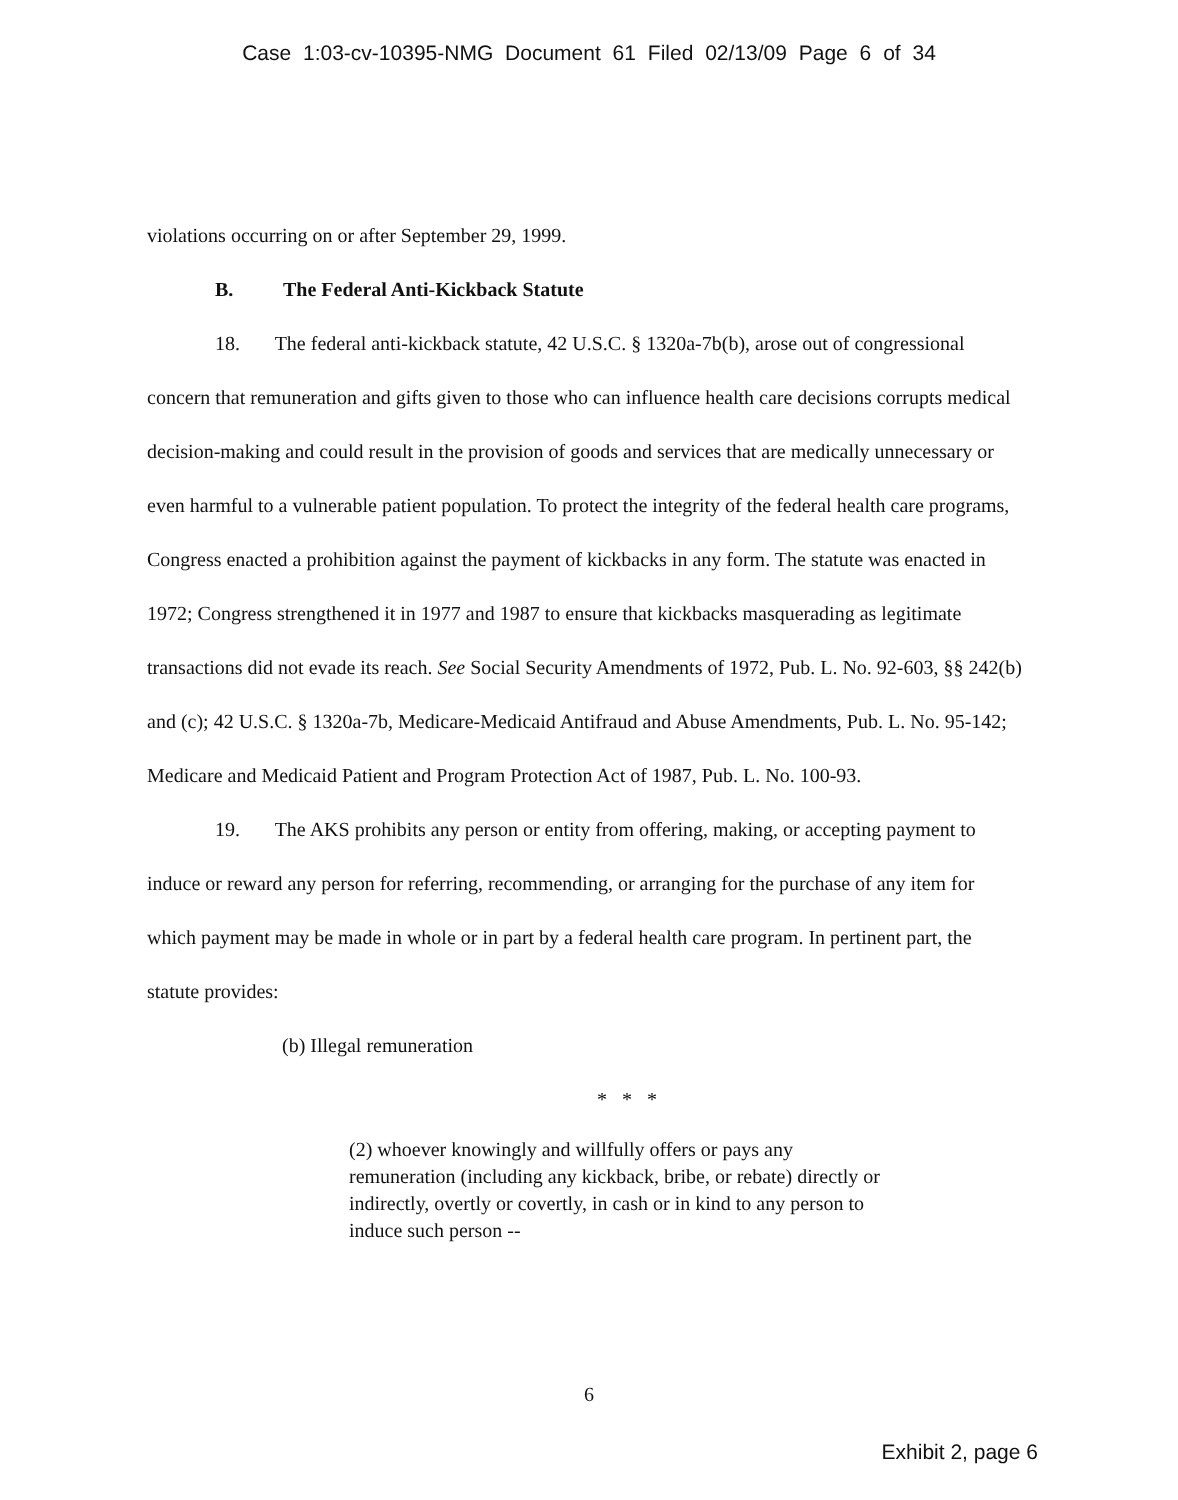Case 1:03-cv-10395-NMG Document 61 Filed 02/13/09 Page 6 of 34
violations occurring on or after September 29, 1999.
B. The Federal Anti-Kickback Statute
18. The federal anti-kickback statute, 42 U.S.C. § 1320a-7b(b), arose out of congressional concern that remuneration and gifts given to those who can influence health care decisions corrupts medical decision-making and could result in the provision of goods and services that are medically unnecessary or even harmful to a vulnerable patient population. To protect the integrity of the federal health care programs, Congress enacted a prohibition against the payment of kickbacks in any form. The statute was enacted in 1972; Congress strengthened it in 1977 and 1987 to ensure that kickbacks masquerading as legitimate transactions did not evade its reach. See Social Security Amendments of 1972, Pub. L. No. 92-603, §§ 242(b) and (c); 42 U.S.C. § 1320a-7b, Medicare-Medicaid Antifraud and Abuse Amendments, Pub. L. No. 95-142; Medicare and Medicaid Patient and Program Protection Act of 1987, Pub. L. No. 100-93.
19. The AKS prohibits any person or entity from offering, making, or accepting payment to induce or reward any person for referring, recommending, or arranging for the purchase of any item for which payment may be made in whole or in part by a federal health care program. In pertinent part, the statute provides:
(b) Illegal remuneration
* * *
(2) whoever knowingly and willfully offers or pays any remuneration (including any kickback, bribe, or rebate) directly or indirectly, overtly or covertly, in cash or in kind to any person to induce such person --
6
Exhibit 2, page 6